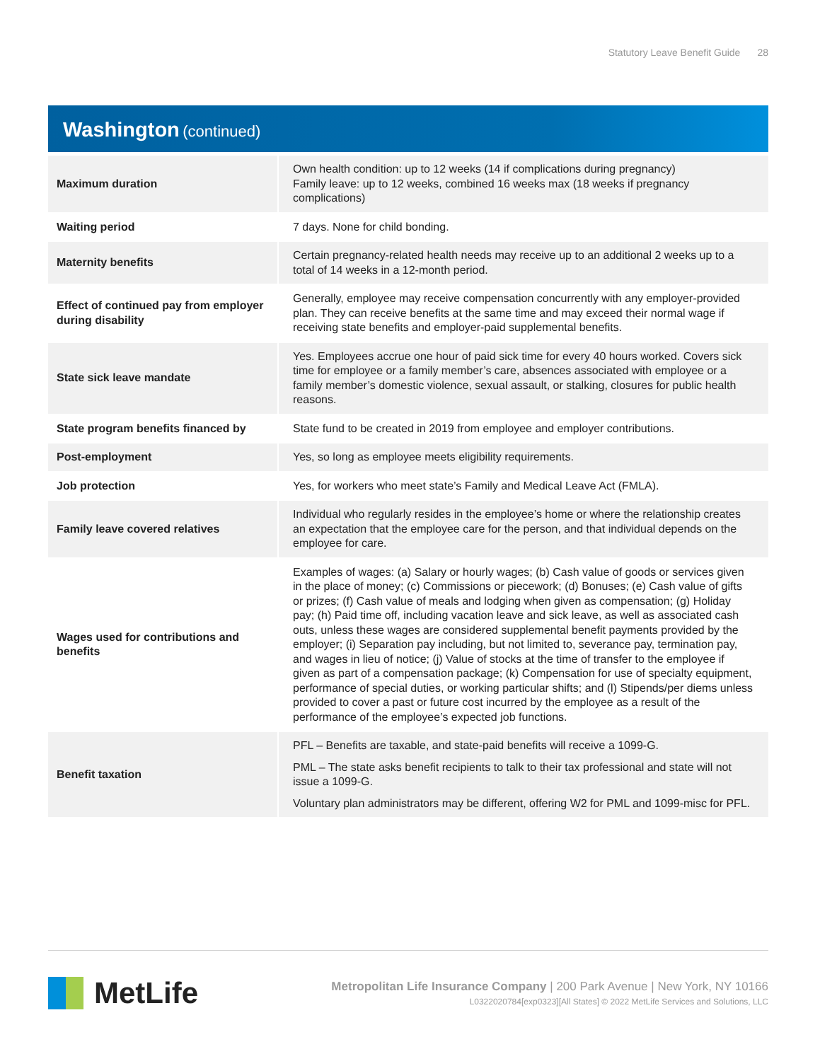Statutory Leave Benefit Guide 28
Washington (continued)
| Maximum duration | Own health condition: up to 12 weeks (14 if complications during pregnancy) Family leave: up to 12 weeks, combined 16 weeks max (18 weeks if pregnancy complications) |
| Waiting period | 7 days. None for child bonding. |
| Maternity benefits | Certain pregnancy-related health needs may receive up to an additional 2 weeks up to a total of 14 weeks in a 12-month period. |
| Effect of continued pay from employer during disability | Generally, employee may receive compensation concurrently with any employer-provided plan. They can receive benefits at the same time and may exceed their normal wage if receiving state benefits and employer-paid supplemental benefits. |
| State sick leave mandate | Yes. Employees accrue one hour of paid sick time for every 40 hours worked. Covers sick time for employee or a family member’s care, absences associated with employee or a family member’s domestic violence, sexual assault, or stalking, closures for public health reasons. |
| State program benefits financed by | State fund to be created in 2019 from employee and employer contributions. |
| Post-employment | Yes, so long as employee meets eligibility requirements. |
| Job protection | Yes, for workers who meet state’s Family and Medical Leave Act (FMLA). |
| Family leave covered relatives | Individual who regularly resides in the employee’s home or where the relationship creates an expectation that the employee care for the person, and that individual depends on the employee for care. |
| Wages used for contributions and benefits | Examples of wages: (a) Salary or hourly wages; (b) Cash value of goods or services given in the place of money; (c) Commissions or piecework; (d) Bonuses; (e) Cash value of gifts or prizes; (f) Cash value of meals and lodging when given as compensation; (g) Holiday pay; (h) Paid time off, including vacation leave and sick leave, as well as associated cash outs, unless these wages are considered supplemental benefit payments provided by the employer; (i) Separation pay including, but not limited to, severance pay, termination pay, and wages in lieu of notice; (j) Value of stocks at the time of transfer to the employee if given as part of a compensation package; (k) Compensation for use of specialty equipment, performance of special duties, or working particular shifts; and (l) Stipends/per diems unless provided to cover a past or future cost incurred by the employee as a result of the performance of the employee’s expected job functions. |
| Benefit taxation | PFL – Benefits are taxable, and state-paid benefits will receive a 1099-G. PML – The state asks benefit recipients to talk to their tax professional and state will not issue a 1099-G. Voluntary plan administrators may be different, offering W2 for PML and 1099-misc for PFL. |
MetLife
Metropolitan Life Insurance Company | 200 Park Avenue | New York, NY 10166
L0322020784[exp0323][All States] © 2022 MetLife Services and Solutions, LLC